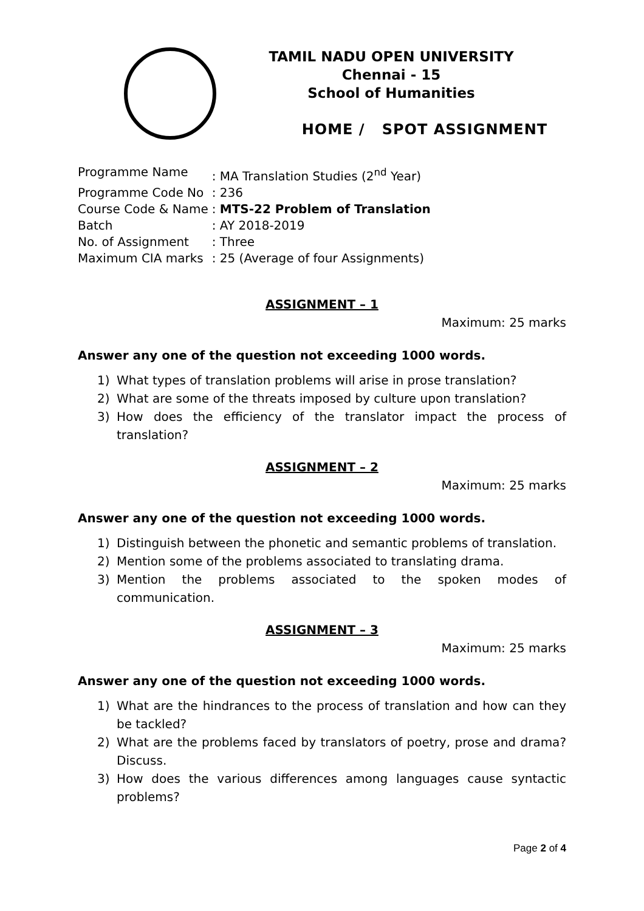TAMIL NADU OPEN UNIVERSITY
Chennai - 15
School of Humanities
HOME / SPOT ASSIGNMENT
| Programme Name | : MA Translation Studies (2<sup>nd</sup> Year) |
| Programme Code No | : 236 |
| Course Code & Name | : MTS-22 Problem of Translation |
| Batch | : AY 2018-2019 |
| No. of Assignment | : Three |
| Maximum CIA marks | : 25 (Average of four Assignments) |
ASSIGNMENT – 1
Maximum: 25 marks
Answer any one of the question not exceeding 1000 words.
1) What types of translation problems will arise in prose translation?
2) What are some of the threats imposed by culture upon translation?
3) How does the efficiency of the translator impact the process of translation?
ASSIGNMENT – 2
Maximum: 25 marks
Answer any one of the question not exceeding 1000 words.
1) Distinguish between the phonetic and semantic problems of translation.
2) Mention some of the problems associated to translating drama.
3) Mention the problems associated to the spoken modes of communication.
ASSIGNMENT – 3
Maximum: 25 marks
Answer any one of the question not exceeding 1000 words.
1) What are the hindrances to the process of translation and how can they be tackled?
2) What are the problems faced by translators of poetry, prose and drama? Discuss.
3) How does the various differences among languages cause syntactic problems?
Page 2 of 4